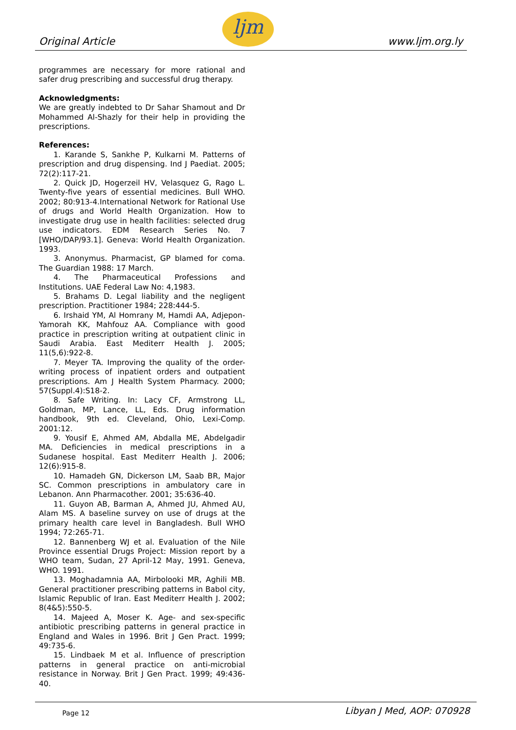Original Article
ljm
www.ljm.org.ly
programmes are necessary for more rational and safer drug prescribing and successful drug therapy.
Acknowledgments:
We are greatly indebted to Dr Sahar Shamout and Dr Mohammed Al-Shazly for their help in providing the prescriptions.
References:
1. Karande S, Sankhe P, Kulkarni M. Patterns of prescription and drug dispensing. Ind J Paediat. 2005; 72(2):117-21.
2. Quick JD, Hogerzeil HV, Velasquez G, Rago L. Twenty-five years of essential medicines. Bull WHO. 2002; 80:913-4.International Network for Rational Use of drugs and World Health Organization. How to investigate drug use in health facilities: selected drug use indicators. EDM Research Series No. 7 [WHO/DAP/93.1]. Geneva: World Health Organization. 1993.
3. Anonymus. Pharmacist, GP blamed for coma. The Guardian 1988: 17 March.
4. The Pharmaceutical Professions and Institutions. UAE Federal Law No: 4,1983.
5. Brahams D. Legal liability and the negligent prescription. Practitioner 1984; 228:444-5.
6. Irshaid YM, Al Homrany M, Hamdi AA, Adjepon-Yamorah KK, Mahfouz AA. Compliance with good practice in prescription writing at outpatient clinic in Saudi Arabia. East Mediterr Health J. 2005; 11(5,6):922-8.
7. Meyer TA. Improving the quality of the order-writing process of inpatient orders and outpatient prescriptions. Am J Health System Pharmacy. 2000; 57(Suppl.4):S18-2.
8. Safe Writing. In: Lacy CF, Armstrong LL, Goldman, MP, Lance, LL, Eds. Drug information handbook, 9th ed. Cleveland, Ohio, Lexi-Comp. 2001:12.
9. Yousif E, Ahmed AM, Abdalla ME, Abdelgadir MA. Deficiencies in medical prescriptions in a Sudanese hospital. East Mediterr Health J. 2006; 12(6):915-8.
10. Hamadeh GN, Dickerson LM, Saab BR, Major SC. Common prescriptions in ambulatory care in Lebanon. Ann Pharmacother. 2001; 35:636-40.
11. Guyon AB, Barman A, Ahmed JU, Ahmed AU, Alam MS. A baseline survey on use of drugs at the primary health care level in Bangladesh. Bull WHO 1994; 72:265-71.
12. Bannenberg WJ et al. Evaluation of the Nile Province essential Drugs Project: Mission report by a WHO team, Sudan, 27 April-12 May, 1991. Geneva, WHO. 1991.
13. Moghadamnia AA, Mirbolooki MR, Aghili MB. General practitioner prescribing patterns in Babol city, Islamic Republic of Iran. East Mediterr Health J. 2002; 8(4&5):550-5.
14. Majeed A, Moser K. Age- and sex-specific antibiotic prescribing patterns in general practice in England and Wales in 1996. Brit J Gen Pract. 1999; 49:735-6.
15. Lindbaek M et al. Influence of prescription patterns in general practice on anti-microbial resistance in Norway. Brit J Gen Pract. 1999; 49:436-40.
Page 12 Libyan J Med, AOP: 070928